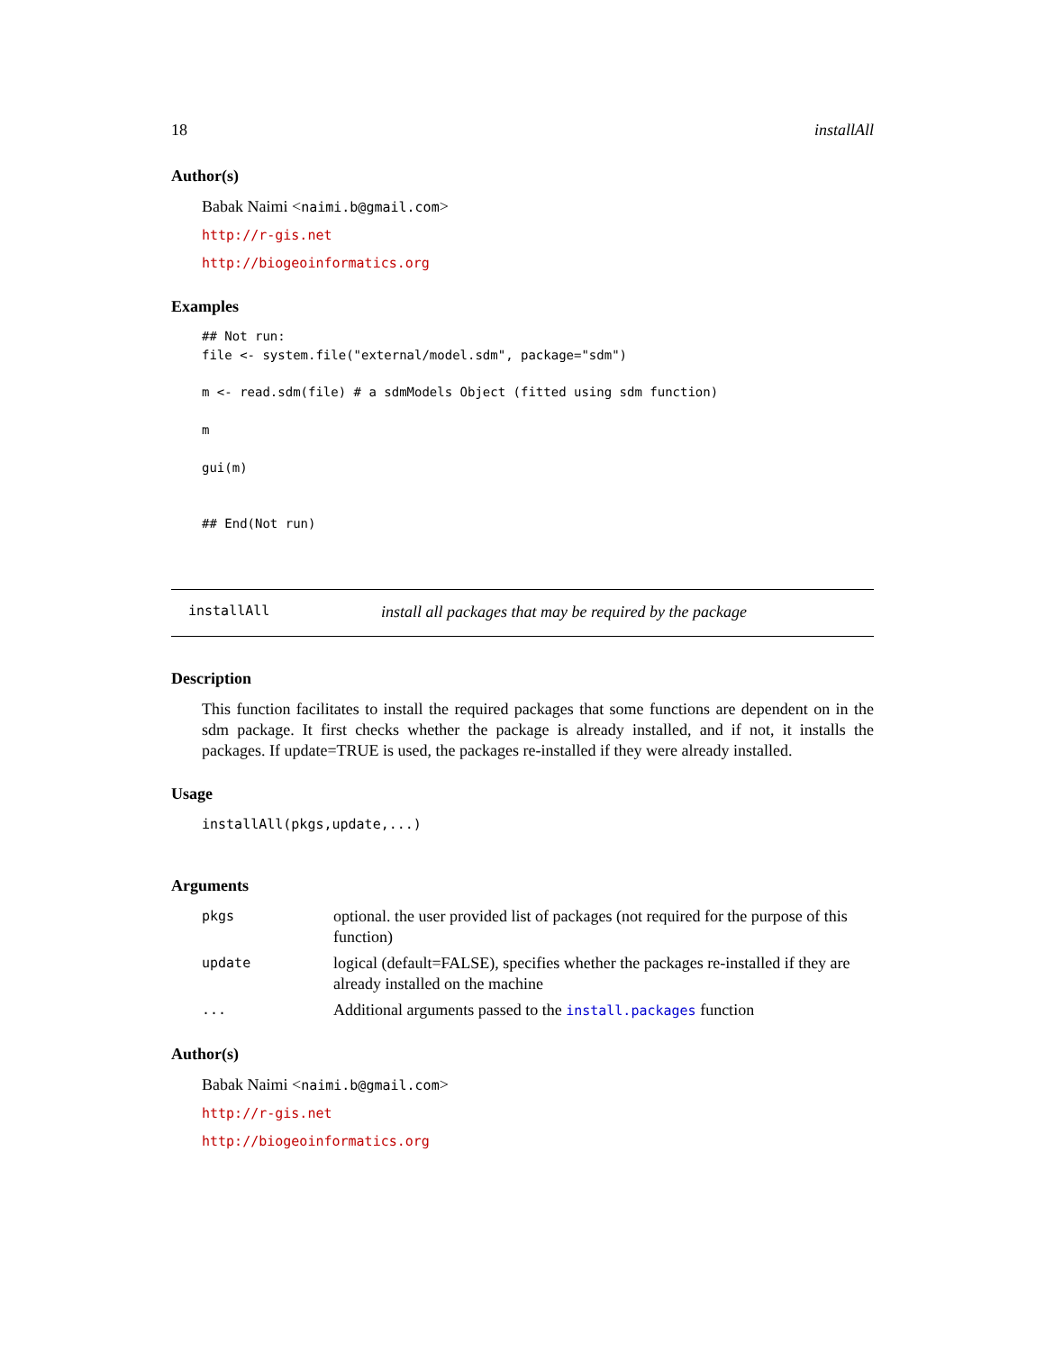18 installAll
Author(s)
Babak Naimi <naimi.b@gmail.com>
http://r-gis.net
http://biogeoinformatics.org
Examples
## Not run:
file <- system.file("external/model.sdm", package="sdm")

m <- read.sdm(file) # a sdmModels Object (fitted using sdm function)

m

gui(m)


## End(Not run)
installAll install all packages that may be required by the package
Description
This function facilitates to install the required packages that some functions are dependent on in the sdm package. It first checks whether the package is already installed, and if not, it installs the packages. If update=TRUE is used, the packages re-installed if they were already installed.
Usage
installAll(pkgs,update,...)
Arguments
| pkgs | optional. the user provided list of packages (not required for the purpose of this function) |
| update | logical (default=FALSE), specifies whether the packages re-installed if they are already installed on the machine |
| ... | Additional arguments passed to the install.packages function |
Author(s)
Babak Naimi <naimi.b@gmail.com>
http://r-gis.net
http://biogeoinformatics.org